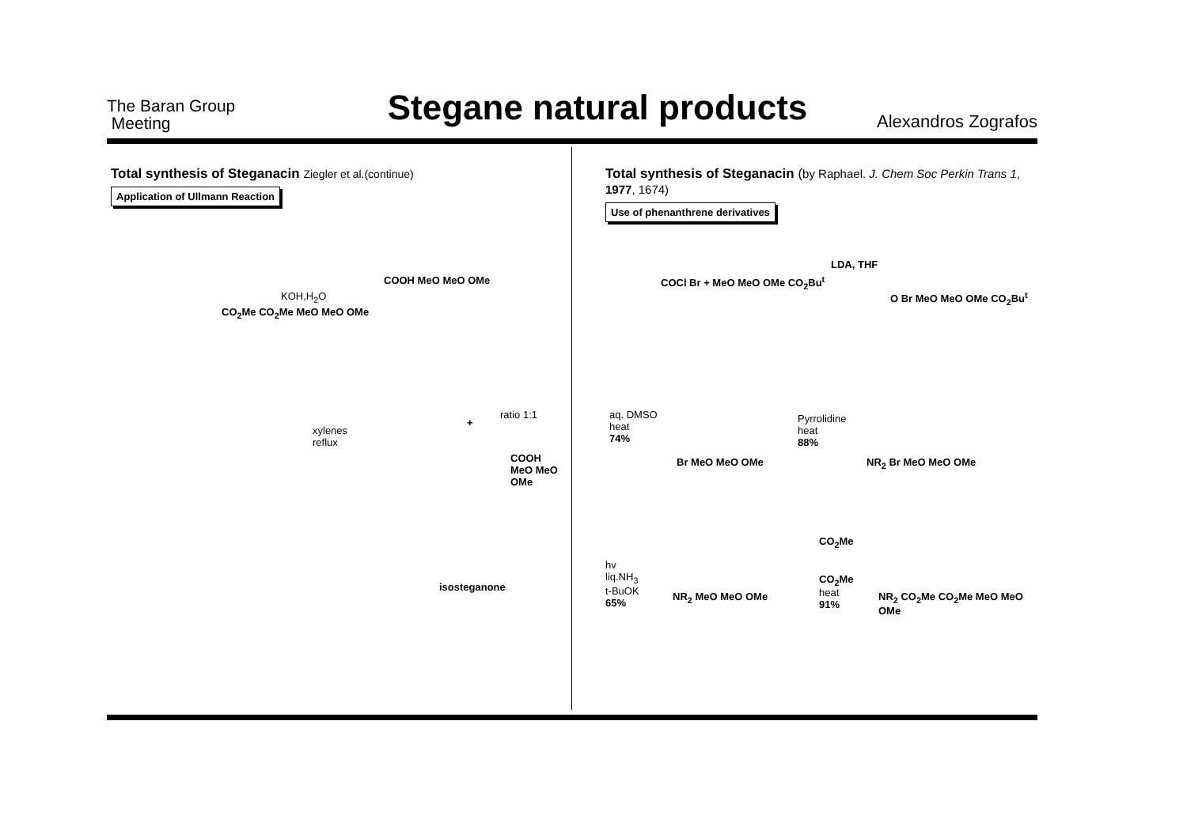The Baran Group
Meeting
Stegane natural products
Alexandros Zografos
Total synthesis of Steganacin Ziegler et al.(continue)
Application of Ullmann Reaction
CO<sub>2</sub>Me CO<sub>2</sub>Me MeO MeO OMe
KOH,H<sub>2</sub>O
COOH MeO MeO OMe
+
ratio 1:1
xylenes
reflux
COOH MeO MeO OMe
isosteganone
Total synthesis of Steganacin (by Raphael. J. Chem Soc Perkin Trans 1, 1977, 1674)
Use of phenanthrene derivatives
COCl Br + MeO MeO OMe CO<sub>2</sub>Bu<sup>t</sup>
LDA, THF
O Br MeO MeO OMe CO<sub>2</sub>Bu<sup>t</sup>
aq. DMSO
heat
74%
Br MeO MeO OMe
Pyrrolidine
heat
88%
NR<sub>2</sub> Br MeO MeO OMe
hv
liq.NH<sub>3</sub>
t-BuOK
65% NR<sub>2</sub> MeO MeO OMe
CO<sub>2</sub>Me
CO<sub>2</sub>Me
heat
91%
NR<sub>2</sub> CO<sub>2</sub>Me CO<sub>2</sub>Me MeO MeO OMe